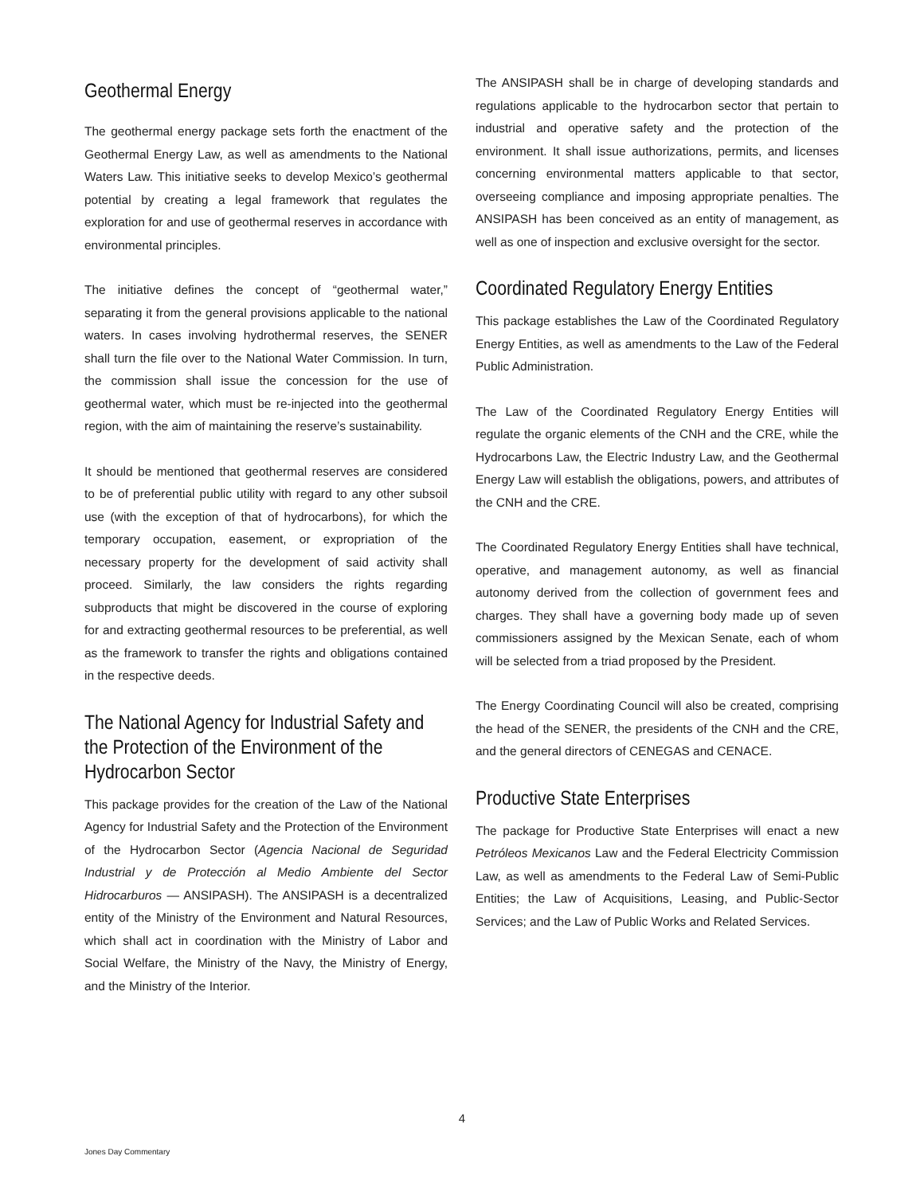Geothermal Energy
The geothermal energy package sets forth the enactment of the Geothermal Energy Law, as well as amendments to the National Waters Law. This initiative seeks to develop Mexico’s geothermal potential by creating a legal framework that regulates the exploration for and use of geothermal reserves in accordance with environmental principles.
The initiative defines the concept of “geothermal water,” separating it from the general provisions applicable to the national waters. In cases involving hydrothermal reserves, the SENER shall turn the file over to the National Water Commission. In turn, the commission shall issue the concession for the use of geothermal water, which must be re-injected into the geothermal region, with the aim of maintaining the reserve’s sustainability.
It should be mentioned that geothermal reserves are considered to be of preferential public utility with regard to any other subsoil use (with the exception of that of hydrocarbons), for which the temporary occupation, easement, or expropriation of the necessary property for the development of said activity shall proceed. Similarly, the law considers the rights regarding subproducts that might be discovered in the course of exploring for and extracting geothermal resources to be preferential, as well as the framework to transfer the rights and obligations contained in the respective deeds.
The National Agency for Industrial Safety and the Protection of the Environment of the Hydrocarbon Sector
This package provides for the creation of the Law of the National Agency for Industrial Safety and the Protection of the Environment of the Hydrocarbon Sector (Agencia Nacional de Seguridad Industrial y de Protección al Medio Ambiente del Sector Hidrocarburos — ANSIPASH). The ANSIPASH is a decentralized entity of the Ministry of the Environment and Natural Resources, which shall act in coordination with the Ministry of Labor and Social Welfare, the Ministry of the Navy, the Ministry of Energy, and the Ministry of the Interior.
The ANSIPASH shall be in charge of developing standards and regulations applicable to the hydrocarbon sector that pertain to industrial and operative safety and the protection of the environment. It shall issue authorizations, permits, and licenses concerning environmental matters applicable to that sector, overseeing compliance and imposing appropriate penalties. The ANSIPASH has been conceived as an entity of management, as well as one of inspection and exclusive oversight for the sector.
Coordinated Regulatory Energy Entities
This package establishes the Law of the Coordinated Regulatory Energy Entities, as well as amendments to the Law of the Federal Public Administration.
The Law of the Coordinated Regulatory Energy Entities will regulate the organic elements of the CNH and the CRE, while the Hydrocarbons Law, the Electric Industry Law, and the Geothermal Energy Law will establish the obligations, powers, and attributes of the CNH and the CRE.
The Coordinated Regulatory Energy Entities shall have technical, operative, and management autonomy, as well as financial autonomy derived from the collection of government fees and charges. They shall have a governing body made up of seven commissioners assigned by the Mexican Senate, each of whom will be selected from a triad proposed by the President.
The Energy Coordinating Council will also be created, comprising the head of the SENER, the presidents of the CNH and the CRE, and the general directors of CENEGAS and CENACE.
Productive State Enterprises
The package for Productive State Enterprises will enact a new Petróleos Mexicanos Law and the Federal Electricity Commission Law, as well as amendments to the Federal Law of Semi-Public Entities; the Law of Acquisitions, Leasing, and Public-Sector Services; and the Law of Public Works and Related Services.
4
Jones Day Commentary